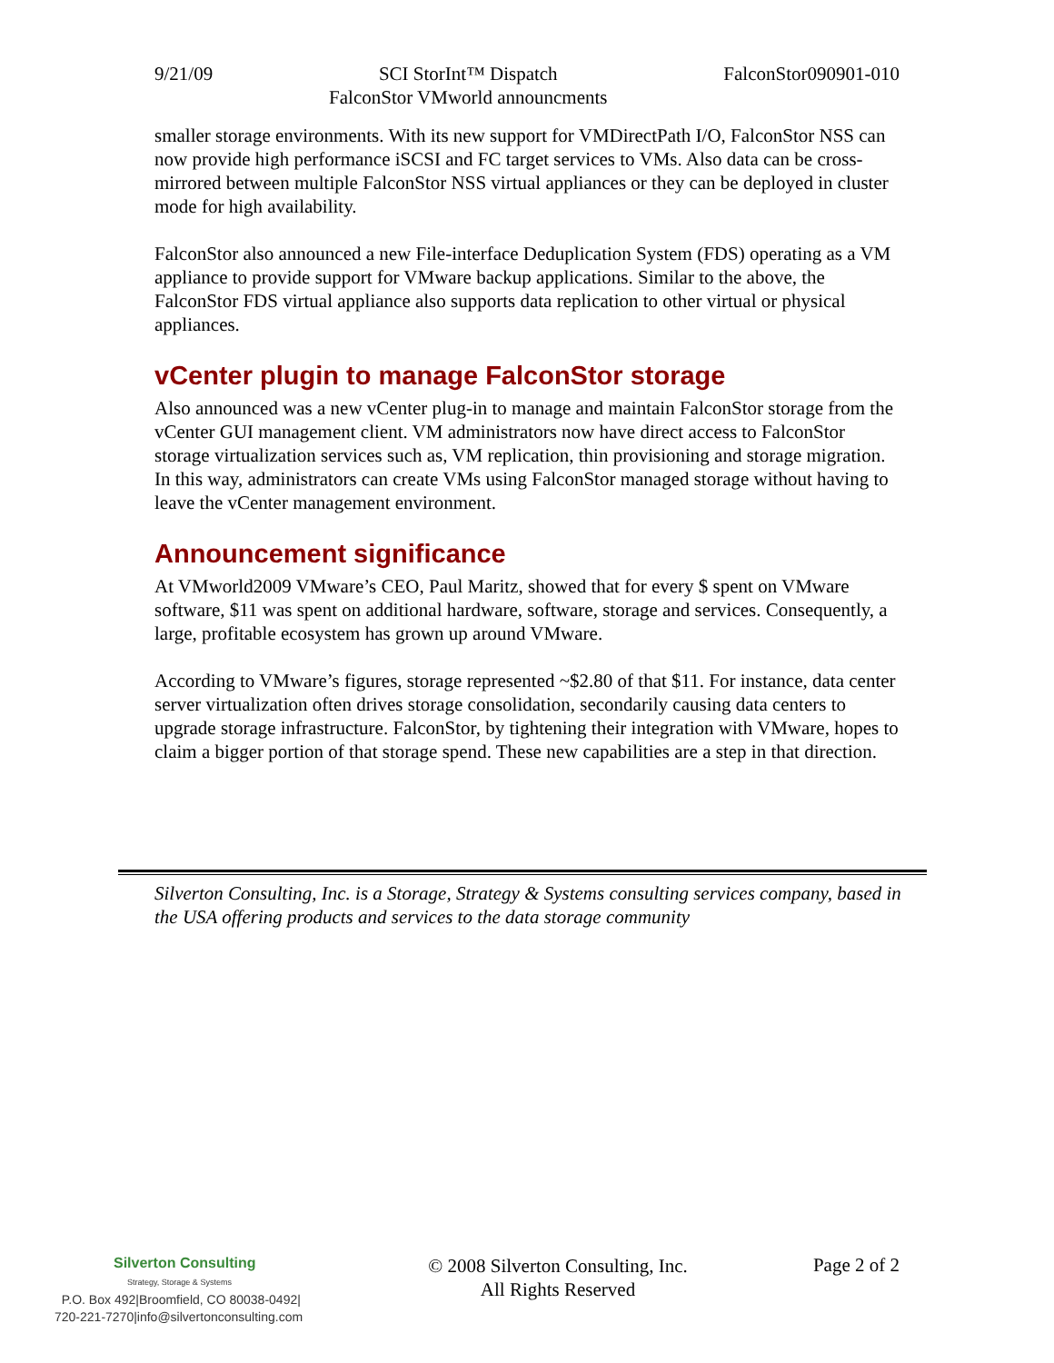9/21/09 SCI StorInt™ Dispatch
FalconStor VMworld announcments FalconStor090901-010
smaller storage environments. With its new support for VMDirectPath I/O, FalconStor NSS can now provide high performance iSCSI and FC target services to VMs. Also data can be cross-mirrored between multiple FalconStor NSS virtual appliances or they can be deployed in cluster mode for high availability.
FalconStor also announced a new File-interface Deduplication System (FDS) operating as a VM appliance to provide support for VMware backup applications. Similar to the above, the FalconStor FDS virtual appliance also supports data replication to other virtual or physical appliances.
vCenter plugin to manage FalconStor storage
Also announced was a new vCenter plug-in to manage and maintain FalconStor storage from the vCenter GUI management client. VM administrators now have direct access to FalconStor storage virtualization services such as, VM replication, thin provisioning and storage migration. In this way, administrators can create VMs using FalconStor managed storage without having to leave the vCenter management environment.
Announcement significance
At VMworld2009 VMware’s CEO, Paul Maritz, showed that for every $ spent on VMware software, $11 was spent on additional hardware, software, storage and services. Consequently, a large, profitable ecosystem has grown up around VMware.
According to VMware’s figures, storage represented ~$2.80 of that $11. For instance, data center server virtualization often drives storage consolidation, secondarily causing data centers to upgrade storage infrastructure. FalconStor, by tightening their integration with VMware, hopes to claim a bigger portion of that storage spend. These new capabilities are a step in that direction.
Silverton Consulting, Inc. is a Storage, Strategy & Systems consulting services company, based in the USA offering products and services to the data storage community
Silverton Consulting
Strategy, Storage & Systems
P.O. Box 492|Broomfield, CO 80038-0492|
720-221-7270|info@silvertonconsulting.com
© 2008 Silverton Consulting, Inc.
All Rights Reserved
Page 2 of 2